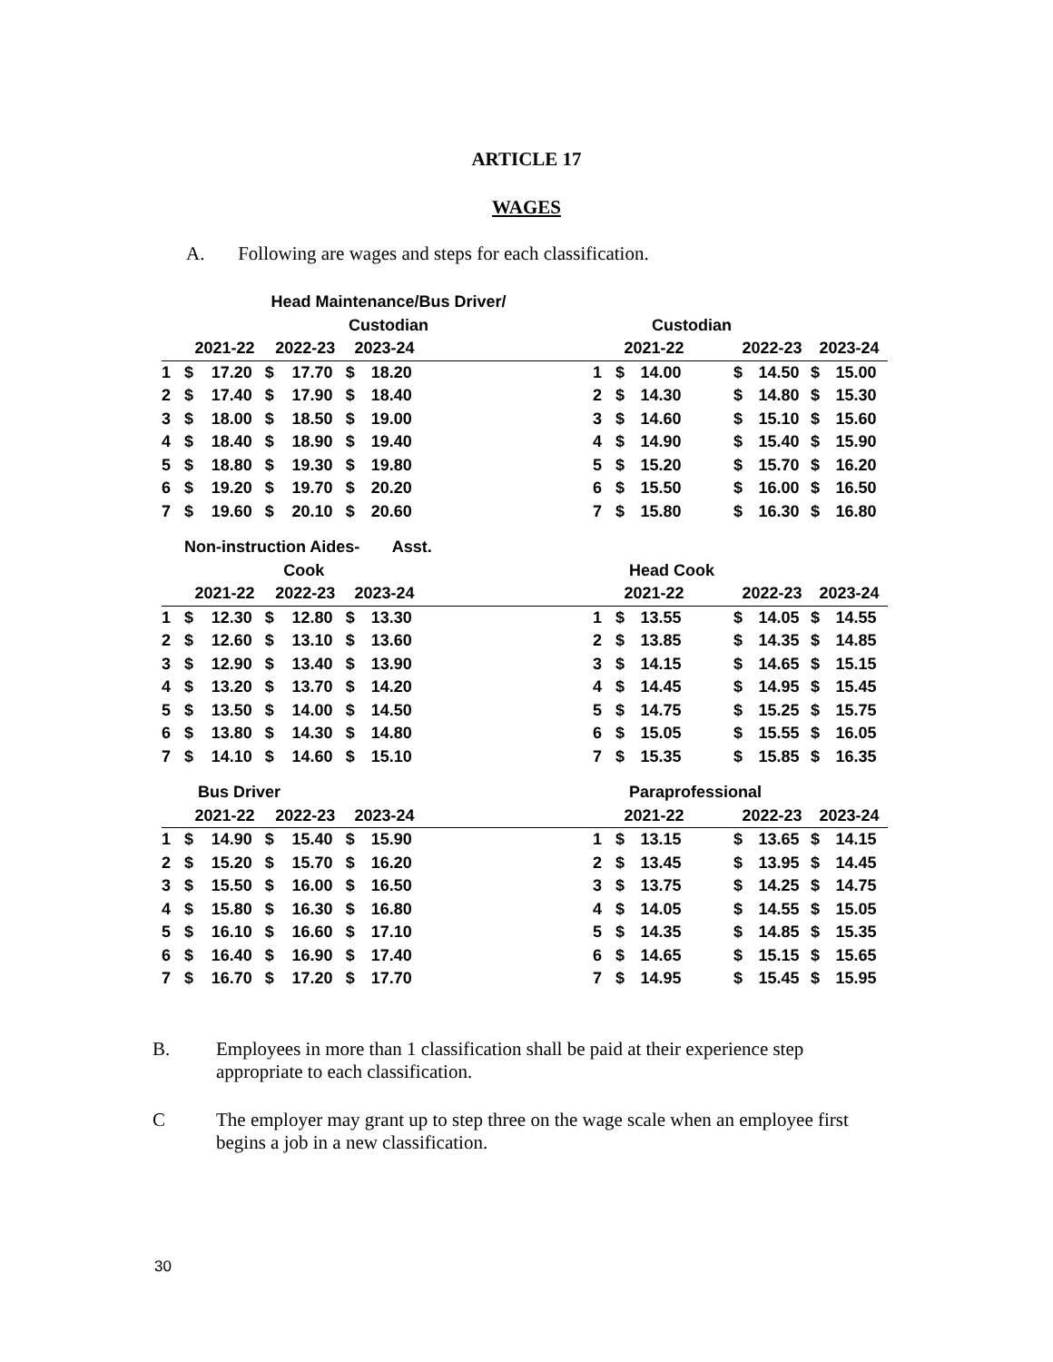ARTICLE 17
WAGES
A. Following are wages and steps for each classification.
| | Head Maintenance/Bus Driver/ | | | | | | | | | | | | | | | |
| --- | --- | --- | --- | --- | --- | --- | --- | --- | --- | --- | --- | --- | --- | --- | --- | --- |
| | Custodian | | | | | | | | | Custodian | | | | | | |
| | 2021-22 | | 2022-23 | | 2023-24 | | | | | 2021-22 | | | 2022-23 | | 2023-24 | |
| 1 | $ | 17.20 | $ | 17.70 | $ | 18.20 | | | 1 | $ | 14.00 | | $ | 14.50 | $ | 15.00 |
| 2 | $ | 17.40 | $ | 17.90 | $ | 18.40 | | | 2 | $ | 14.30 | | $ | 14.80 | $ | 15.30 |
| 3 | $ | 18.00 | $ | 18.50 | $ | 19.00 | | | 3 | $ | 14.60 | | $ | 15.10 | $ | 15.60 |
| 4 | $ | 18.40 | $ | 18.90 | $ | 19.40 | | | 4 | $ | 14.90 | | $ | 15.40 | $ | 15.90 |
| 5 | $ | 18.80 | $ | 19.30 | $ | 19.80 | | | 5 | $ | 15.20 | | $ | 15.70 | $ | 16.20 |
| 6 | $ | 19.20 | $ | 19.70 | $ | 20.20 | | | 6 | $ | 15.50 | | $ | 16.00 | $ | 16.50 |
| 7 | $ | 19.60 | $ | 20.10 | $ | 20.60 | | | 7 | $ | 15.80 | | $ | 16.30 | $ | 16.80 |
| | Non-instruction Aides- | | | | | Asst. | | | | | | | | | | |
| | Cook | | | | | | | | Head Cook | | | | | | | |
| | 2021-22 | | 2022-23 | | 2023-24 | | | | | 2021-22 | | | 2022-23 | | 2023-24 | |
| 1 | $ | 12.30 | $ | 12.80 | $ | 13.30 | | | 1 | $ | 13.55 | | $ | 14.05 | $ | 14.55 |
| 2 | $ | 12.60 | $ | 13.10 | $ | 13.60 | | | 2 | $ | 13.85 | | $ | 14.35 | $ | 14.85 |
| 3 | $ | 12.90 | $ | 13.40 | $ | 13.90 | | | 3 | $ | 14.15 | | $ | 14.65 | $ | 15.15 |
| 4 | $ | 13.20 | $ | 13.70 | $ | 14.20 | | | 4 | $ | 14.45 | | $ | 14.95 | $ | 15.45 |
| 5 | $ | 13.50 | $ | 14.00 | $ | 14.50 | | | 5 | $ | 14.75 | | $ | 15.25 | $ | 15.75 |
| 6 | $ | 13.80 | $ | 14.30 | $ | 14.80 | | | 6 | $ | 15.05 | | $ | 15.55 | $ | 16.05 |
| 7 | $ | 14.10 | $ | 14.60 | $ | 15.10 | | | 7 | $ | 15.35 | | $ | 15.85 | $ | 16.35 |
| | Bus Driver | | | | | | | | Paraprofessional | | | | | | | |
| | 2021-22 | | 2022-23 | | 2023-24 | | | | | 2021-22 | | | 2022-23 | | 2023-24 | |
| 1 | $ | 14.90 | $ | 15.40 | $ | 15.90 | | | 1 | $ | 13.15 | | $ | 13.65 | $ | 14.15 |
| 2 | $ | 15.20 | $ | 15.70 | $ | 16.20 | | | 2 | $ | 13.45 | | $ | 13.95 | $ | 14.45 |
| 3 | $ | 15.50 | $ | 16.00 | $ | 16.50 | | | 3 | $ | 13.75 | | $ | 14.25 | $ | 14.75 |
| 4 | $ | 15.80 | $ | 16.30 | $ | 16.80 | | | 4 | $ | 14.05 | | $ | 14.55 | $ | 15.05 |
| 5 | $ | 16.10 | $ | 16.60 | $ | 17.10 | | | 5 | $ | 14.35 | | $ | 14.85 | $ | 15.35 |
| 6 | $ | 16.40 | $ | 16.90 | $ | 17.40 | | | 6 | $ | 14.65 | | $ | 15.15 | $ | 15.65 |
| 7 | $ | 16.70 | $ | 17.20 | $ | 17.70 | | | 7 | $ | 14.95 | | $ | 15.45 | $ | 15.95 |
B. Employees in more than 1 classification shall be paid at their experience step appropriate to each classification.
C The employer may grant up to step three on the wage scale when an employee first begins a job in a new classification.
30